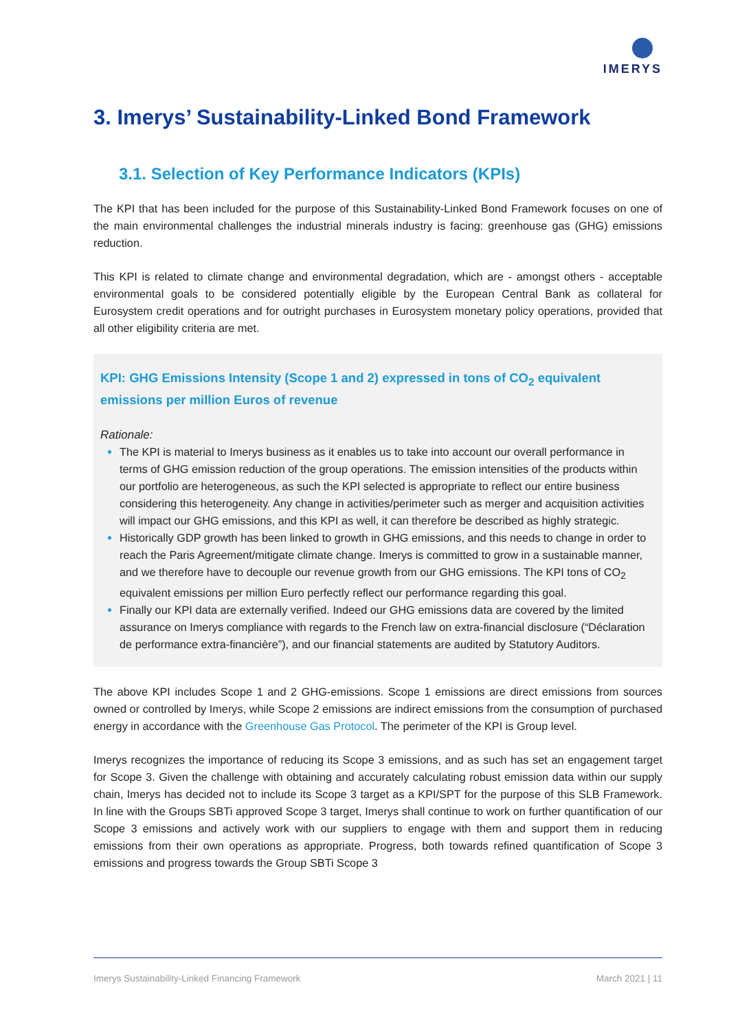IMERYS
3. Imerys’ Sustainability-Linked Bond Framework
3.1. Selection of Key Performance Indicators (KPIs)
The KPI that has been included for the purpose of this Sustainability-Linked Bond Framework focuses on one of the main environmental challenges the industrial minerals industry is facing: greenhouse gas (GHG) emissions reduction.
This KPI is related to climate change and environmental degradation, which are - amongst others - acceptable environmental goals to be considered potentially eligible by the European Central Bank as collateral for Eurosystem credit operations and for outright purchases in Eurosystem monetary policy operations, provided that all other eligibility criteria are met.
KPI: GHG Emissions Intensity (Scope 1 and 2) expressed in tons of CO<sub>2</sub> equivalent emissions per million Euros of revenue
Rationale:
The KPI is material to Imerys business as it enables us to take into account our overall performance in terms of GHG emission reduction of the group operations. The emission intensities of the products within our portfolio are heterogeneous, as such the KPI selected is appropriate to reflect our entire business considering this heterogeneity. Any change in activities/perimeter such as merger and acquisition activities will impact our GHG emissions, and this KPI as well, it can therefore be described as highly strategic.
Historically GDP growth has been linked to growth in GHG emissions, and this needs to change in order to reach the Paris Agreement/mitigate climate change. Imerys is committed to grow in a sustainable manner, and we therefore have to decouple our revenue growth from our GHG emissions. The KPI tons of CO<sub>2</sub> equivalent emissions per million Euro perfectly reflect our performance regarding this goal.
Finally our KPI data are externally verified. Indeed our GHG emissions data are covered by the limited assurance on Imerys compliance with regards to the French law on extra-financial disclosure (“Déclaration de performance extra-financière”), and our financial statements are audited by Statutory Auditors.
The above KPI includes Scope 1 and 2 GHG-emissions. Scope 1 emissions are direct emissions from sources owned or controlled by Imerys, while Scope 2 emissions are indirect emissions from the consumption of purchased energy in accordance with the Greenhouse Gas Protocol. The perimeter of the KPI is Group level.
Imerys recognizes the importance of reducing its Scope 3 emissions, and as such has set an engagement target for Scope 3. Given the challenge with obtaining and accurately calculating robust emission data within our supply chain, Imerys has decided not to include its Scope 3 target as a KPI/SPT for the purpose of this SLB Framework. In line with the Groups SBTi approved Scope 3 target, Imerys shall continue to work on further quantification of our Scope 3 emissions and actively work with our suppliers to engage with them and support them in reducing emissions from their own operations as appropriate. Progress, both towards refined quantification of Scope 3 emissions and progress towards the Group SBTi Scope 3
Imerys Sustainability-Linked Financing Framework March 2021 | 11